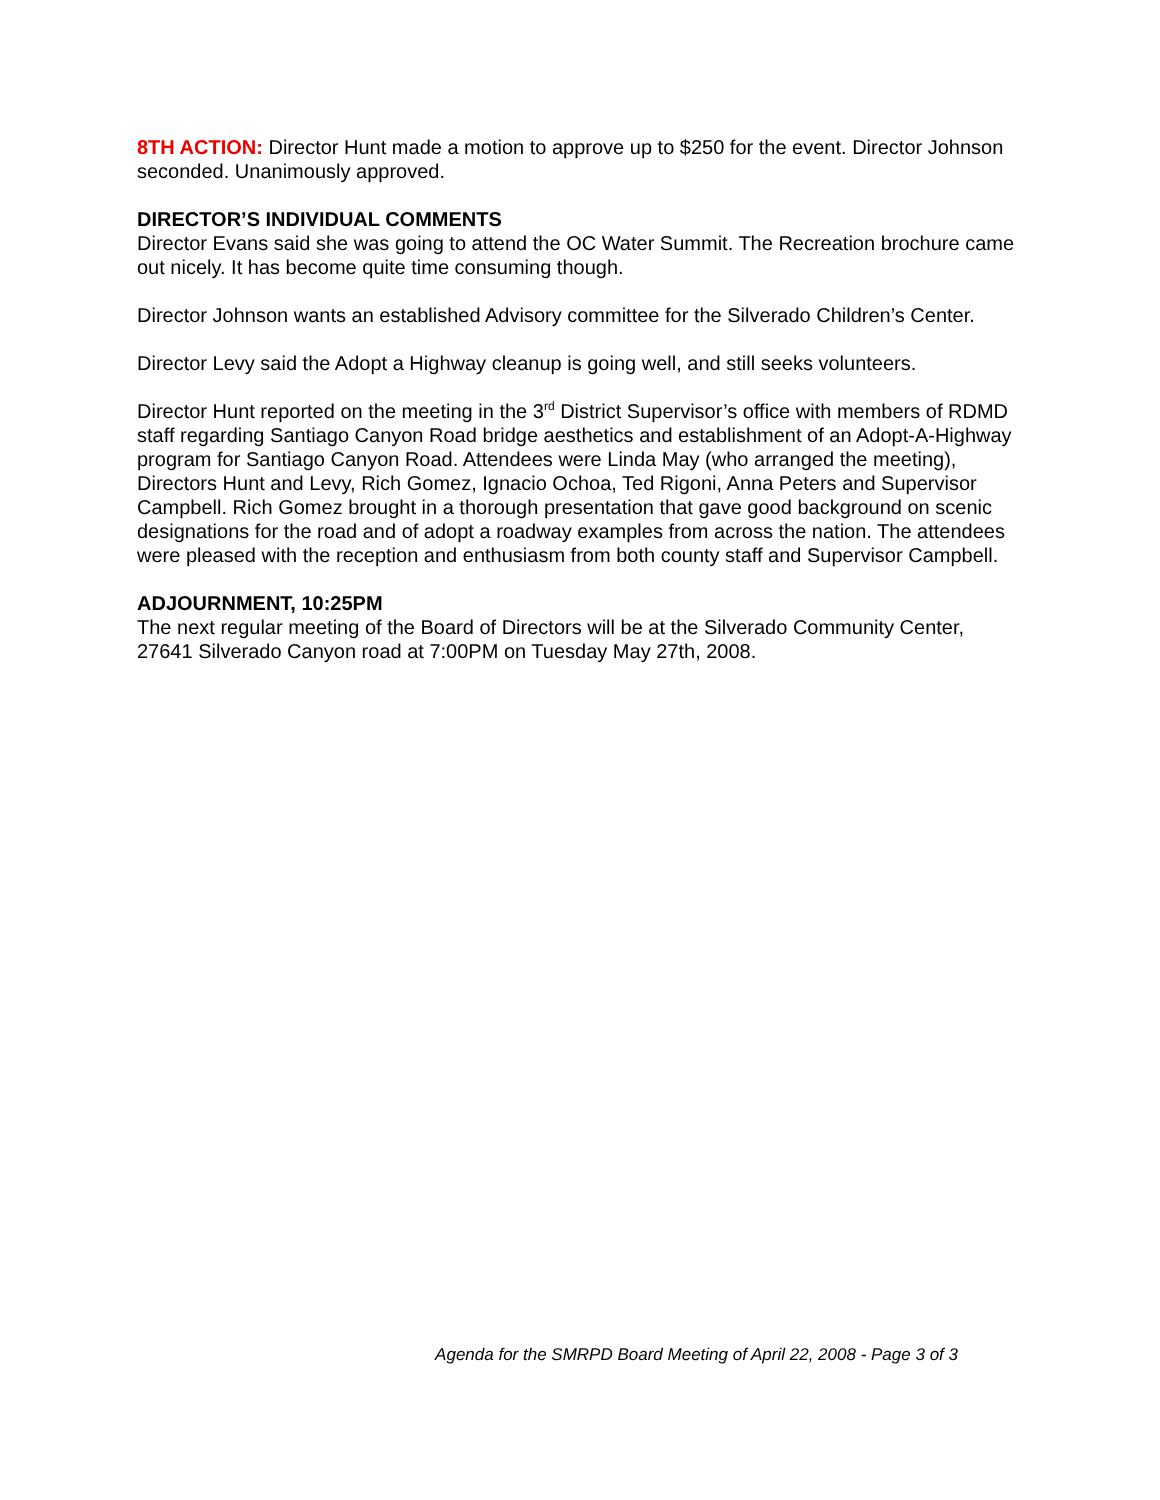8TH ACTION: Director Hunt made a motion to approve up to $250 for the event. Director Johnson seconded. Unanimously approved.
DIRECTOR’S INDIVIDUAL COMMENTS
Director Evans said she was going to attend the OC Water Summit. The Recreation brochure came out nicely. It has become quite time consuming though.
Director Johnson wants an established Advisory committee for the Silverado Children’s Center.
Director Levy said the Adopt a Highway cleanup is going well, and still seeks volunteers.
Director Hunt reported on the meeting in the 3<sup>rd</sup> District Supervisor’s office with members of RDMD staff regarding Santiago Canyon Road bridge aesthetics and establishment of an Adopt-A-Highway program for Santiago Canyon Road. Attendees were Linda May (who arranged the meeting), Directors Hunt and Levy, Rich Gomez, Ignacio Ochoa, Ted Rigoni, Anna Peters and Supervisor Campbell. Rich Gomez brought in a thorough presentation that gave good background on scenic designations for the road and of adopt a roadway examples from across the nation. The attendees were pleased with the reception and enthusiasm from both county staff and Supervisor Campbell.
ADJOURNMENT, 10:25PM
The next regular meeting of the Board of Directors will be at the Silverado Community Center, 27641 Silverado Canyon road at 7:00PM on Tuesday May 27th, 2008.
Agenda for the SMRPD Board Meeting of April 22, 2008 - Page 3 of 3